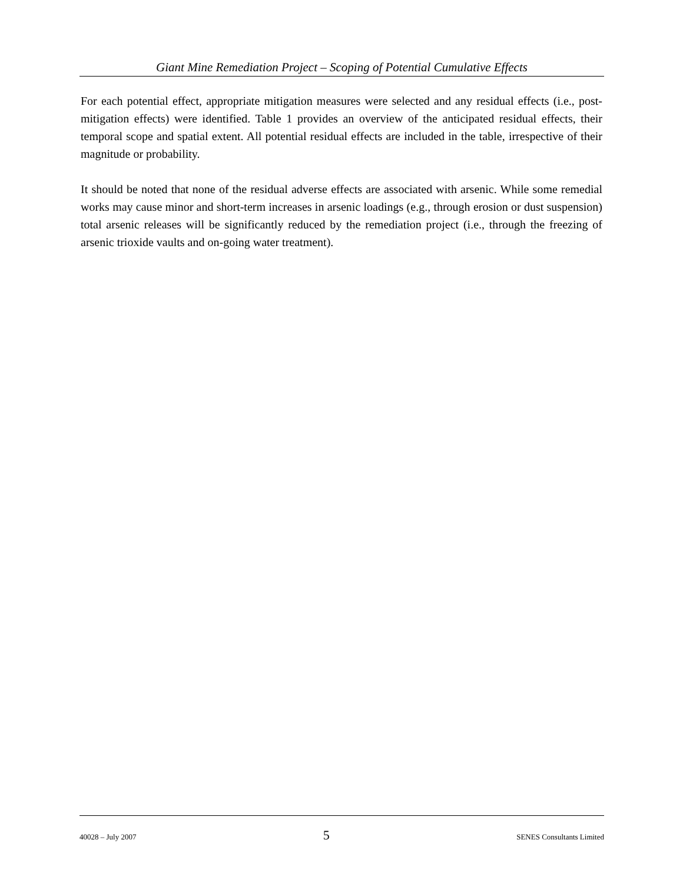Giant Mine Remediation Project – Scoping of Potential Cumulative Effects
For each potential effect, appropriate mitigation measures were selected and any residual effects (i.e., post-mitigation effects) were identified. Table 1 provides an overview of the anticipated residual effects, their temporal scope and spatial extent. All potential residual effects are included in the table, irrespective of their magnitude or probability.
It should be noted that none of the residual adverse effects are associated with arsenic. While some remedial works may cause minor and short-term increases in arsenic loadings (e.g., through erosion or dust suspension) total arsenic releases will be significantly reduced by the remediation project (i.e., through the freezing of arsenic trioxide vaults and on-going water treatment).
40028 – July 2007 5 SENES Consultants Limited